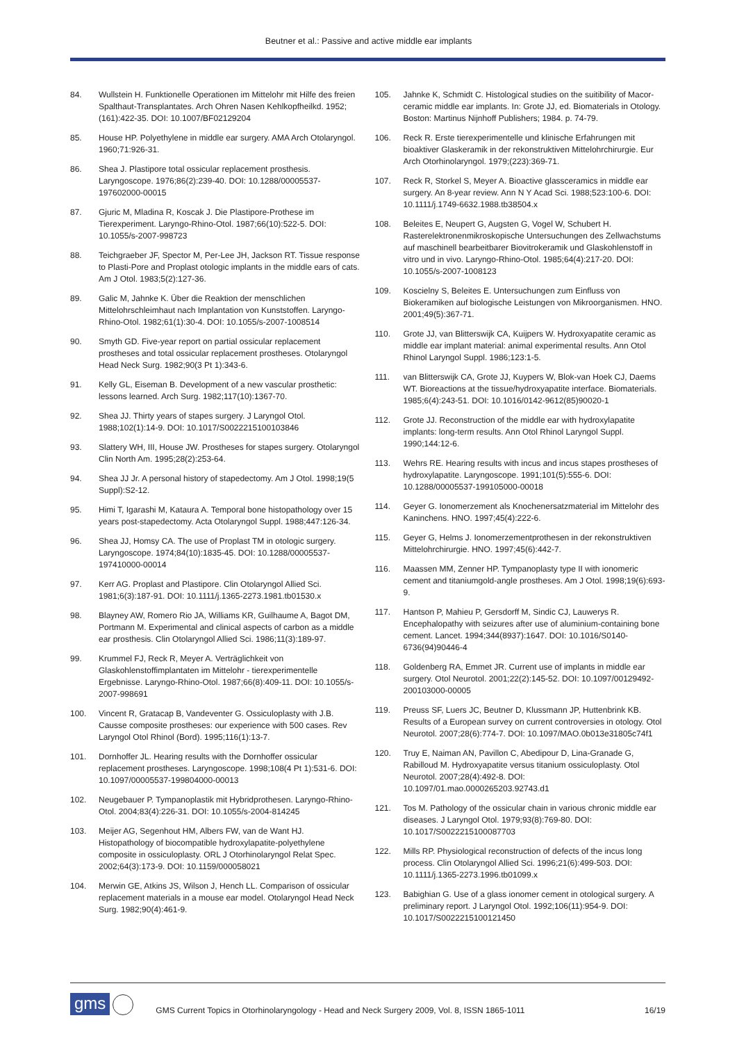Beutner et al.: Passive and active middle ear implants
84. Wullstein H. Funktionelle Operationen im Mittelohr mit Hilfe des freien Spalthaut-Transplantates. Arch Ohren Nasen Kehlkopfheilkd. 1952;(161):422-35. DOI: 10.1007/BF02129204
85. House HP. Polyethylene in middle ear surgery. AMA Arch Otolaryngol. 1960;71:926-31.
86. Shea J. Plastipore total ossicular replacement prosthesis. Laryngoscope. 1976;86(2):239-40. DOI: 10.1288/00005537-197602000-00015
87. Gjuric M, Mladina R, Koscak J. Die Plastipore-Prothese im Tierexperiment. Laryngo-Rhino-Otol. 1987;66(10):522-5. DOI: 10.1055/s-2007-998723
88. Teichgraeber JF, Spector M, Per-Lee JH, Jackson RT. Tissue response to Plasti-Pore and Proplast otologic implants in the middle ears of cats. Am J Otol. 1983;5(2):127-36.
89. Galic M, Jahnke K. Über die Reaktion der menschlichen Mittelohrschleimhaut nach Implantation von Kunststoffen. Laryngo-Rhino-Otol. 1982;61(1):30-4. DOI: 10.1055/s-2007-1008514
90. Smyth GD. Five-year report on partial ossicular replacement prostheses and total ossicular replacement prostheses. Otolaryngol Head Neck Surg. 1982;90(3 Pt 1):343-6.
91. Kelly GL, Eiseman B. Development of a new vascular prosthetic: lessons learned. Arch Surg. 1982;117(10):1367-70.
92. Shea JJ. Thirty years of stapes surgery. J Laryngol Otol. 1988;102(1):14-9. DOI: 10.1017/S0022215100103846
93. Slattery WH, III, House JW. Prostheses for stapes surgery. Otolaryngol Clin North Am. 1995;28(2):253-64.
94. Shea JJ Jr. A personal history of stapedectomy. Am J Otol. 1998;19(5 Suppl):S2-12.
95. Himi T, Igarashi M, Kataura A. Temporal bone histopathology over 15 years post-stapedectomy. Acta Otolaryngol Suppl. 1988;447:126-34.
96. Shea JJ, Homsy CA. The use of Proplast TM in otologic surgery. Laryngoscope. 1974;84(10):1835-45. DOI: 10.1288/00005537-197410000-00014
97. Kerr AG. Proplast and Plastipore. Clin Otolaryngol Allied Sci. 1981;6(3):187-91. DOI: 10.1111/j.1365-2273.1981.tb01530.x
98. Blayney AW, Romero Rio JA, Williams KR, Guilhaume A, Bagot DM, Portmann M. Experimental and clinical aspects of carbon as a middle ear prosthesis. Clin Otolaryngol Allied Sci. 1986;11(3):189-97.
99. Krummel FJ, Reck R, Meyer A. Verträglichkeit von Glaskohlenstoffimplantaten im Mittelohr - tierexperimentelle Ergebnisse. Laryngo-Rhino-Otol. 1987;66(8):409-11. DOI: 10.1055/s-2007-998691
100. Vincent R, Gratacap B, Vandeventer G. Ossiculoplasty with J.B. Causse composite prostheses: our experience with 500 cases. Rev Laryngol Otol Rhinol (Bord). 1995;116(1):13-7.
101. Dornhoffer JL. Hearing results with the Dornhoffer ossicular replacement prostheses. Laryngoscope. 1998;108(4 Pt 1):531-6. DOI: 10.1097/00005537-199804000-00013
102. Neugebauer P. Tympanoplastik mit Hybridprothesen. Laryngo-Rhino-Otol. 2004;83(4):226-31. DOI: 10.1055/s-2004-814245
103. Meijer AG, Segenhout HM, Albers FW, van de Want HJ. Histopathology of biocompatible hydroxylapatite-polyethylene composite in ossiculoplasty. ORL J Otorhinolaryngol Relat Spec. 2002;64(3):173-9. DOI: 10.1159/000058021
104. Merwin GE, Atkins JS, Wilson J, Hench LL. Comparison of ossicular replacement materials in a mouse ear model. Otolaryngol Head Neck Surg. 1982;90(4):461-9.
105. Jahnke K, Schmidt C. Histological studies on the suitibility of Macor-ceramic middle ear implants. In: Grote JJ, ed. Biomaterials in Otology. Boston: Martinus Nijnhoff Publishers; 1984. p. 74-79.
106. Reck R. Erste tierexperimentelle und klinische Erfahrungen mit bioaktiver Glaskeramik in der rekonstruktiven Mittelohrchirurgie. Eur Arch Otorhinolaryngol. 1979;(223):369-71.
107. Reck R, Storkel S, Meyer A. Bioactive glassceramics in middle ear surgery. An 8-year review. Ann N Y Acad Sci. 1988;523:100-6. DOI: 10.1111/j.1749-6632.1988.tb38504.x
108. Beleites E, Neupert G, Augsten G, Vogel W, Schubert H. Rasterelektronenmikroskopische Untersuchungen des Zellwachstums auf maschinell bearbeitbarer Biovitrokeramik und Glaskohlenstoff in vitro und in vivo. Laryngo-Rhino-Otol. 1985;64(4):217-20. DOI: 10.1055/s-2007-1008123
109. Koscielny S, Beleites E. Untersuchungen zum Einfluss von Biokeramiken auf biologische Leistungen von Mikroorganismen. HNO. 2001;49(5):367-71.
110. Grote JJ, van Blitterswijk CA, Kuijpers W. Hydroxyapatite ceramic as middle ear implant material: animal experimental results. Ann Otol Rhinol Laryngol Suppl. 1986;123:1-5.
111. van Blitterswijk CA, Grote JJ, Kuypers W, Blok-van Hoek CJ, Daems WT. Bioreactions at the tissue/hydroxyapatite interface. Biomaterials. 1985;6(4):243-51. DOI: 10.1016/0142-9612(85)90020-1
112. Grote JJ. Reconstruction of the middle ear with hydroxylapatite implants: long-term results. Ann Otol Rhinol Laryngol Suppl. 1990;144:12-6.
113. Wehrs RE. Hearing results with incus and incus stapes prostheses of hydroxylapatite. Laryngoscope. 1991;101(5):555-6. DOI: 10.1288/00005537-199105000-00018
114. Geyer G. Ionomerzement als Knochenersatzmaterial im Mittelohr des Kaninchens. HNO. 1997;45(4):222-6.
115. Geyer G, Helms J. Ionomerzementprothesen in der rekonstruktiven Mittelohrchirurgie. HNO. 1997;45(6):442-7.
116. Maassen MM, Zenner HP. Tympanoplasty type II with ionomeric cement and titaniumgold-angle prostheses. Am J Otol. 1998;19(6):693-9.
117. Hantson P, Mahieu P, Gersdorff M, Sindic CJ, Lauwerys R. Encephalopathy with seizures after use of aluminium-containing bone cement. Lancet. 1994;344(8937):1647. DOI: 10.1016/S0140-6736(94)90446-4
118. Goldenberg RA, Emmet JR. Current use of implants in middle ear surgery. Otol Neurotol. 2001;22(2):145-52. DOI: 10.1097/00129492-200103000-00005
119. Preuss SF, Luers JC, Beutner D, Klussmann JP, Huttenbrink KB. Results of a European survey on current controversies in otology. Otol Neurotol. 2007;28(6):774-7. DOI: 10.1097/MAO.0b013e31805c74f1
120. Truy E, Naiman AN, Pavillon C, Abedipour D, Lina-Granade G, Rabilloud M. Hydroxyapatite versus titanium ossiculoplasty. Otol Neurotol. 2007;28(4):492-8. DOI: 10.1097/01.mao.0000265203.92743.d1
121. Tos M. Pathology of the ossicular chain in various chronic middle ear diseases. J Laryngol Otol. 1979;93(8):769-80. DOI: 10.1017/S0022215100087703
122. Mills RP. Physiological reconstruction of defects of the incus long process. Clin Otolaryngol Allied Sci. 1996;21(6):499-503. DOI: 10.1111/j.1365-2273.1996.tb01099.x
123. Babighian G. Use of a glass ionomer cement in otological surgery. A preliminary report. J Laryngol Otol. 1992;106(11):954-9. DOI: 10.1017/S0022215100121450
gms
GMS Current Topics in Otorhinolaryngology - Head and Neck Surgery 2009, Vol. 8, ISSN 1865-1011
16/19